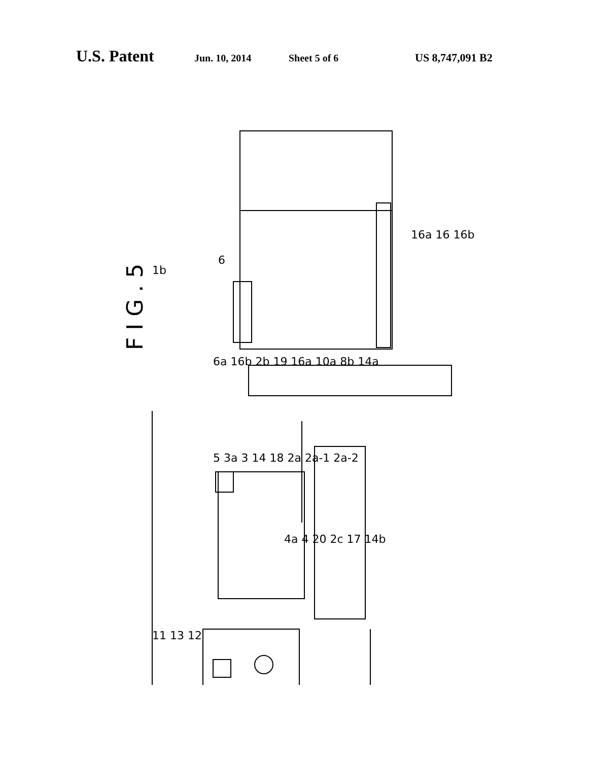U.S. Patent Jun. 10, 2014 Sheet 5 of 6 US 8,747,091 B2
F I G . 5
1b
6
16a 16 16b
6a 16b 2b 19 16a 10a 8b 14a
5 3a 3 14 18 2a 2a-1 2a-2
4a 4 20 2c 17 14b
11 13 12